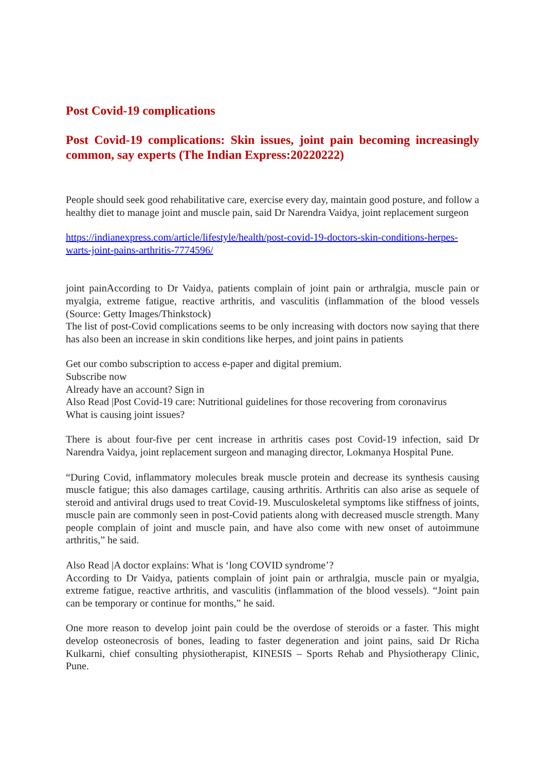Post Covid-19 complications
Post Covid-19 complications: Skin issues, joint pain becoming increasingly common, say experts (The Indian Express:20220222)
People should seek good rehabilitative care, exercise every day, maintain good posture, and follow a healthy diet to manage joint and muscle pain, said Dr Narendra Vaidya, joint replacement surgeon
https://indianexpress.com/article/lifestyle/health/post-covid-19-doctors-skin-conditions-herpes-warts-joint-pains-arthritis-7774596/
joint painAccording to Dr Vaidya, patients complain of joint pain or arthralgia, muscle pain or myalgia, extreme fatigue, reactive arthritis, and vasculitis (inflammation of the blood vessels (Source: Getty Images/Thinkstock)
The list of post-Covid complications seems to be only increasing with doctors now saying that there has also been an increase in skin conditions like herpes, and joint pains in patients
Get our combo subscription to access e-paper and digital premium.
Subscribe now
Already have an account? Sign in
Also Read |Post Covid-19 care: Nutritional guidelines for those recovering from coronavirus
What is causing joint issues?
There is about four-five per cent increase in arthritis cases post Covid-19 infection, said Dr Narendra Vaidya, joint replacement surgeon and managing director, Lokmanya Hospital Pune.
“During Covid, inflammatory molecules break muscle protein and decrease its synthesis causing muscle fatigue; this also damages cartilage, causing arthritis. Arthritis can also arise as sequele of steroid and antiviral drugs used to treat Covid-19. Musculoskeletal symptoms like stiffness of joints, muscle pain are commonly seen in post-Covid patients along with decreased muscle strength. Many people complain of joint and muscle pain, and have also come with new onset of autoimmune arthritis,” he said.
Also Read |A doctor explains: What is ‘long COVID syndrome’?
According to Dr Vaidya, patients complain of joint pain or arthralgia, muscle pain or myalgia, extreme fatigue, reactive arthritis, and vasculitis (inflammation of the blood vessels). “Joint pain can be temporary or continue for months,” he said.
One more reason to develop joint pain could be the overdose of steroids or a faster. This might develop osteonecrosis of bones, leading to faster degeneration and joint pains, said Dr Richa Kulkarni, chief consulting physiotherapist, KINESIS – Sports Rehab and Physiotherapy Clinic, Pune.